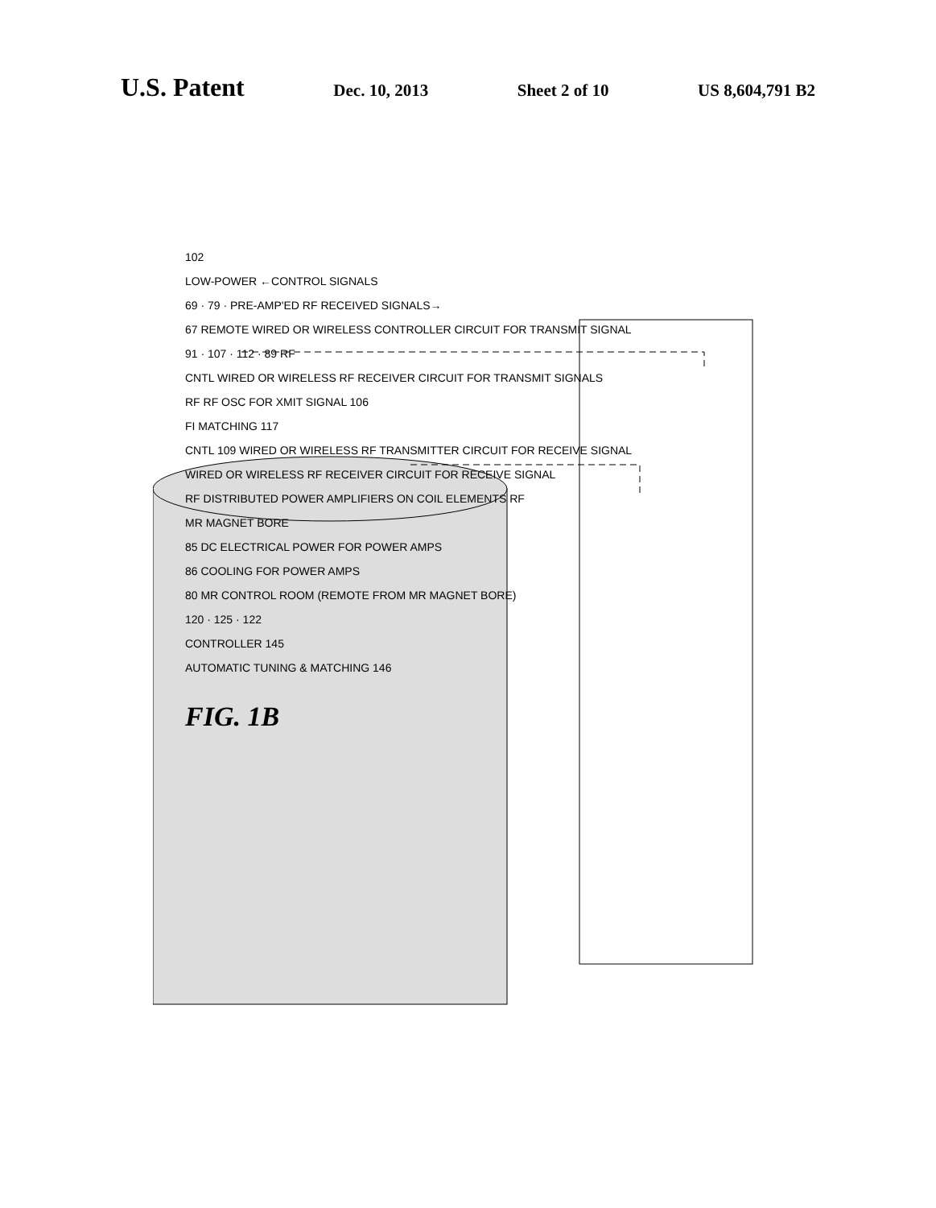U.S. Patent
Dec. 10, 2013 Sheet 2 of 10 US 8,604,791 B2
102
LOW-POWER ←CONTROL SIGNALS
69 · 79 · PRE-AMP'ED RF RECEIVED SIGNALS→
67 REMOTE WIRED OR WIRELESS CONTROLLER CIRCUIT FOR TRANSMIT SIGNAL
91 · 107 · 112 · 89 RF
CNTL WIRED OR WIRELESS RF RECEIVER CIRCUIT FOR TRANSMIT SIGNALS
RF RF OSC FOR XMIT SIGNAL 106
FI MATCHING 117
CNTL 109 WIRED OR WIRELESS RF TRANSMITTER CIRCUIT FOR RECEIVE SIGNAL
WIRED OR WIRELESS RF RECEIVER CIRCUIT FOR RECEIVE SIGNAL
RF DISTRIBUTED POWER AMPLIFIERS ON COIL ELEMENTS RF
MR MAGNET BORE
85 DC ELECTRICAL POWER FOR POWER AMPS
86 COOLING FOR POWER AMPS
80 MR CONTROL ROOM (REMOTE FROM MR MAGNET BORE)
120 · 125 · 122
CONTROLLER 145
AUTOMATIC TUNING & MATCHING 146
FIG. 1B